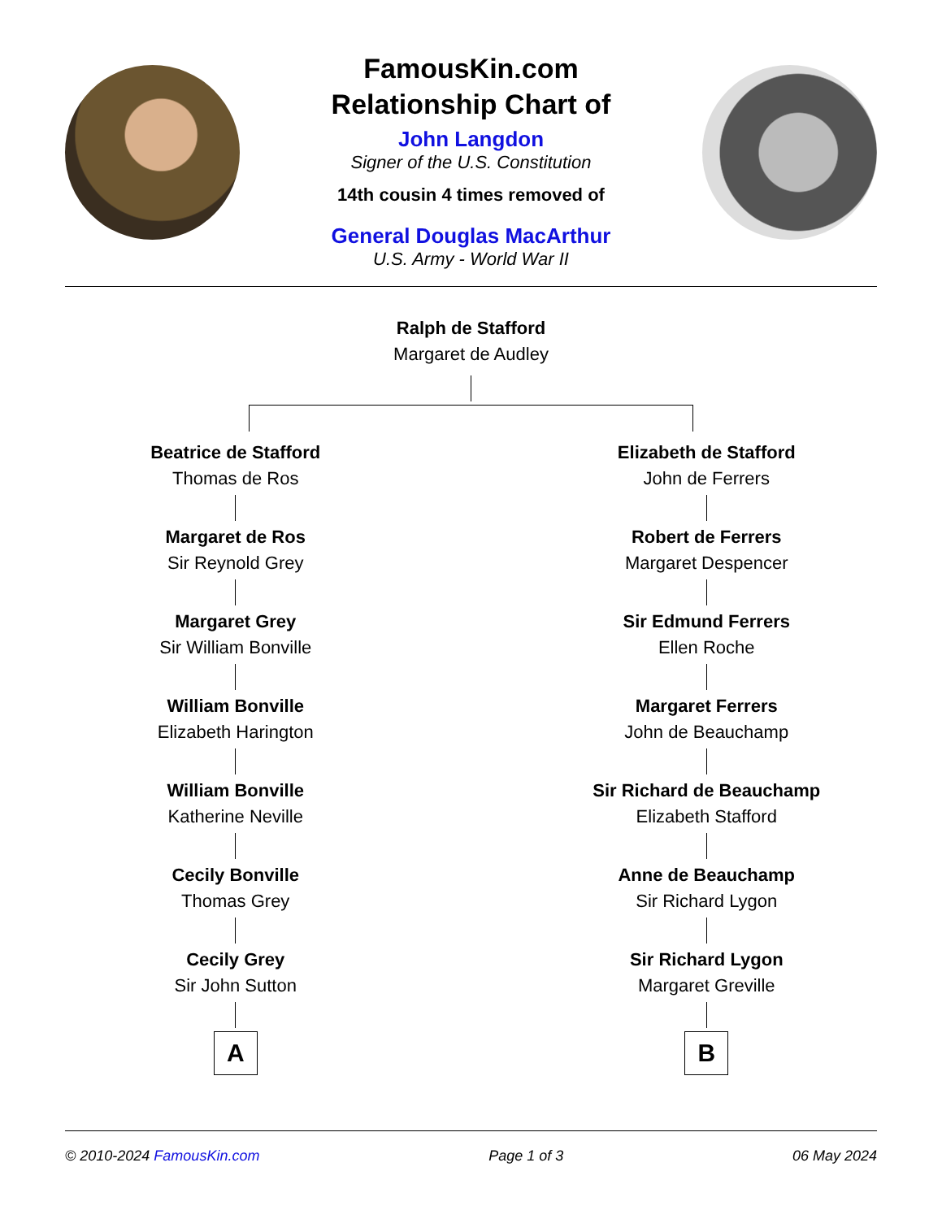FamousKin.com
Relationship Chart of
John Langdon
Signer of the U.S. Constitution
14th cousin 4 times removed of
General Douglas MacArthur
U.S. Army - World War II
Ralph de Stafford
Margaret de Audley
Beatrice de Stafford
Thomas de Ros
Margaret de Ros
Sir Reynold Grey
Margaret Grey
Sir William Bonville
William Bonville
Elizabeth Harington
William Bonville
Katherine Neville
Cecily Bonville
Thomas Grey
Cecily Grey
Sir John Sutton
A
Elizabeth de Stafford
John de Ferrers
Robert de Ferrers
Margaret Despencer
Sir Edmund Ferrers
Ellen Roche
Margaret Ferrers
John de Beauchamp
Sir Richard de Beauchamp
Elizabeth Stafford
Anne de Beauchamp
Sir Richard Lygon
Sir Richard Lygon
Margaret Greville
B
© 2010-2024 FamousKin.com Page 1 of 3 06 May 2024